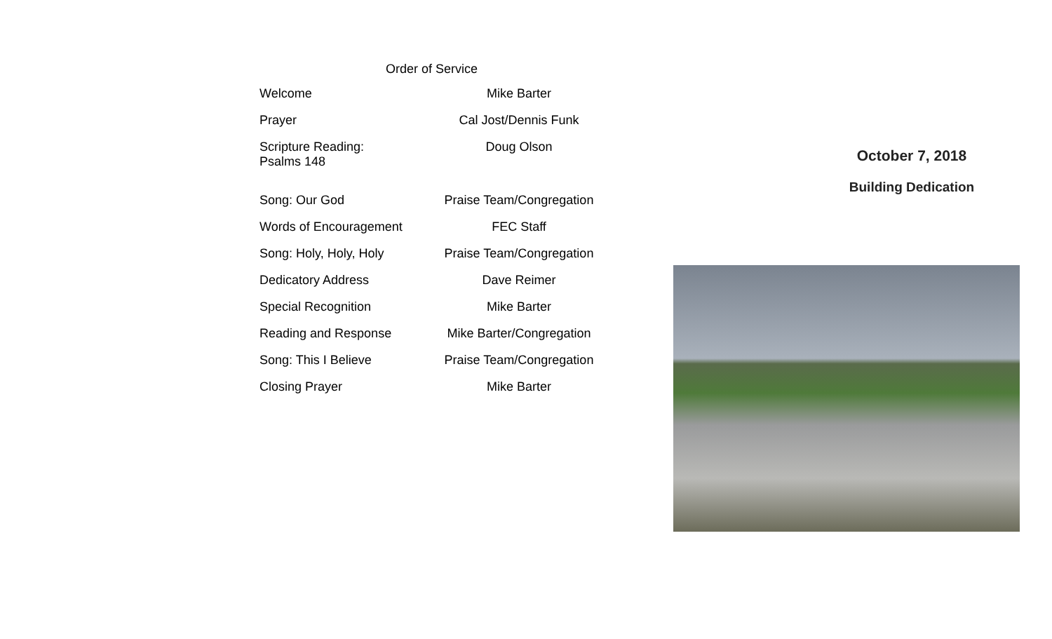Order of Service
| Welcome | Mike Barter |
| Prayer | Cal Jost/Dennis Funk |
| Scripture Reading: Psalms 148 | Doug Olson |
| Song: Our God | Praise Team/Congregation |
| Words of Encouragement | FEC Staff |
| Song: Holy, Holy, Holy | Praise Team/Congregation |
| Dedicatory Address | Dave Reimer |
| Special Recognition | Mike Barter |
| Reading and Response | Mike Barter/Congregation |
| Song: This I Believe | Praise Team/Congregation |
| Closing Prayer | Mike Barter |
October 7, 2018
Building Dedication